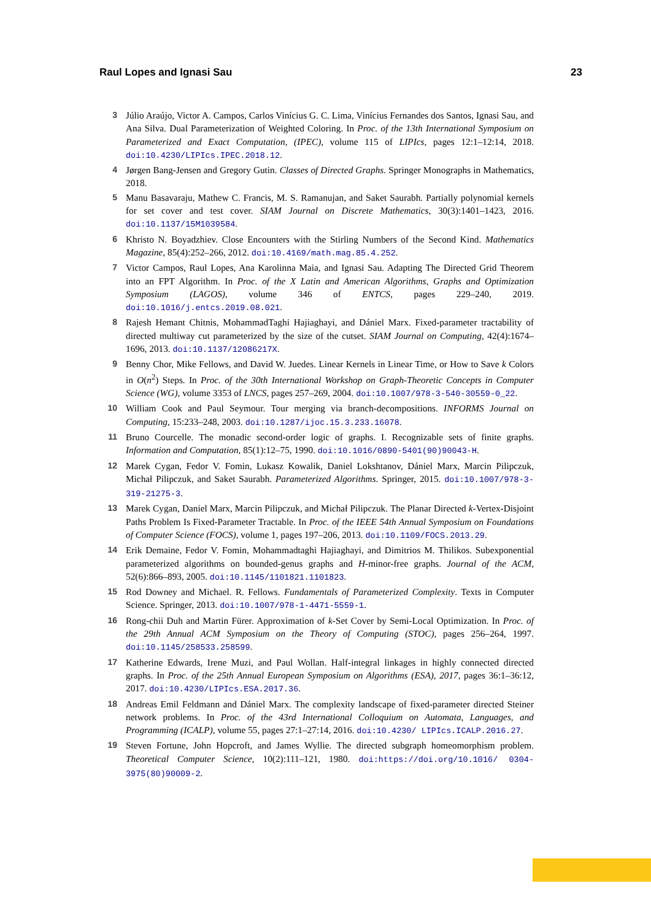Raul Lopes and Ignasi Sau 23
3 Júlio Araújo, Victor A. Campos, Carlos Vinícius G. C. Lima, Vinícius Fernandes dos Santos, Ignasi Sau, and Ana Silva. Dual Parameterization of Weighted Coloring. In Proc. of the 13th International Symposium on Parameterized and Exact Computation, (IPEC), volume 115 of LIPIcs, pages 12:1–12:14, 2018. doi:10.4230/LIPIcs.IPEC.2018.12.
4 Jørgen Bang-Jensen and Gregory Gutin. Classes of Directed Graphs. Springer Monographs in Mathematics, 2018.
5 Manu Basavaraju, Mathew C. Francis, M. S. Ramanujan, and Saket Saurabh. Partially polynomial kernels for set cover and test cover. SIAM Journal on Discrete Mathematics, 30(3):1401–1423, 2016. doi:10.1137/15M1039584.
6 Khristo N. Boyadzhiev. Close Encounters with the Stirling Numbers of the Second Kind. Mathematics Magazine, 85(4):252–266, 2012. doi:10.4169/math.mag.85.4.252.
7 Victor Campos, Raul Lopes, Ana Karolinna Maia, and Ignasi Sau. Adapting The Directed Grid Theorem into an FPT Algorithm. In Proc. of the X Latin and American Algorithms, Graphs and Optimization Symposium (LAGOS), volume 346 of ENTCS, pages 229–240, 2019. doi:10.1016/j.entcs.2019.08.021.
8 Rajesh Hemant Chitnis, MohammadTaghi Hajiaghayi, and Dániel Marx. Fixed-parameter tractability of directed multiway cut parameterized by the size of the cutset. SIAM Journal on Computing, 42(4):1674–1696, 2013. doi:10.1137/12086217X.
9 Benny Chor, Mike Fellows, and David W. Juedes. Linear Kernels in Linear Time, or How to Save k Colors in O(n<sup>2</sup>) Steps. In Proc. of the 30th International Workshop on Graph-Theoretic Concepts in Computer Science (WG), volume 3353 of LNCS, pages 257–269, 2004. doi:10.1007/978-3-540-30559-0_22.
10 William Cook and Paul Seymour. Tour merging via branch-decompositions. INFORMS Journal on Computing, 15:233–248, 2003. doi:10.1287/ijoc.15.3.233.16078.
11 Bruno Courcelle. The monadic second-order logic of graphs. I. Recognizable sets of finite graphs. Information and Computation, 85(1):12–75, 1990. doi:10.1016/0890-5401(90)90043-H.
12 Marek Cygan, Fedor V. Fomin, Lukasz Kowalik, Daniel Lokshtanov, Dániel Marx, Marcin Pilipczuk, Michał Pilipczuk, and Saket Saurabh. Parameterized Algorithms. Springer, 2015. doi:10.1007/978-3-319-21275-3.
13 Marek Cygan, Daniel Marx, Marcin Pilipczuk, and Michał Pilipczuk. The Planar Directed k-Vertex-Disjoint Paths Problem Is Fixed-Parameter Tractable. In Proc. of the IEEE 54th Annual Symposium on Foundations of Computer Science (FOCS), volume 1, pages 197–206, 2013. doi:10.1109/FOCS.2013.29.
14 Erik Demaine, Fedor V. Fomin, Mohammadtaghi Hajiaghayi, and Dimitrios M. Thilikos. Subexponential parameterized algorithms on bounded-genus graphs and H-minor-free graphs. Journal of the ACM, 52(6):866–893, 2005. doi:10.1145/1101821.1101823.
15 Rod Downey and Michael. R. Fellows. Fundamentals of Parameterized Complexity. Texts in Computer Science. Springer, 2013. doi:10.1007/978-1-4471-5559-1.
16 Rong-chii Duh and Martin Fürer. Approximation of k-Set Cover by Semi-Local Optimization. In Proc. of the 29th Annual ACM Symposium on the Theory of Computing (STOC), pages 256–264, 1997. doi:10.1145/258533.258599.
17 Katherine Edwards, Irene Muzi, and Paul Wollan. Half-integral linkages in highly connected directed graphs. In Proc. of the 25th Annual European Symposium on Algorithms (ESA), 2017, pages 36:1–36:12, 2017. doi:10.4230/LIPIcs.ESA.2017.36.
18 Andreas Emil Feldmann and Dániel Marx. The complexity landscape of fixed-parameter directed Steiner network problems. In Proc. of the 43rd International Colloquium on Automata, Languages, and Programming (ICALP), volume 55, pages 27:1–27:14, 2016. doi:10.4230/ LIPIcs.ICALP.2016.27.
19 Steven Fortune, John Hopcroft, and James Wyllie. The directed subgraph homeomorphism problem. Theoretical Computer Science, 10(2):111–121, 1980. doi:https://doi.org/10.1016/ 0304-3975(80)90009-2.